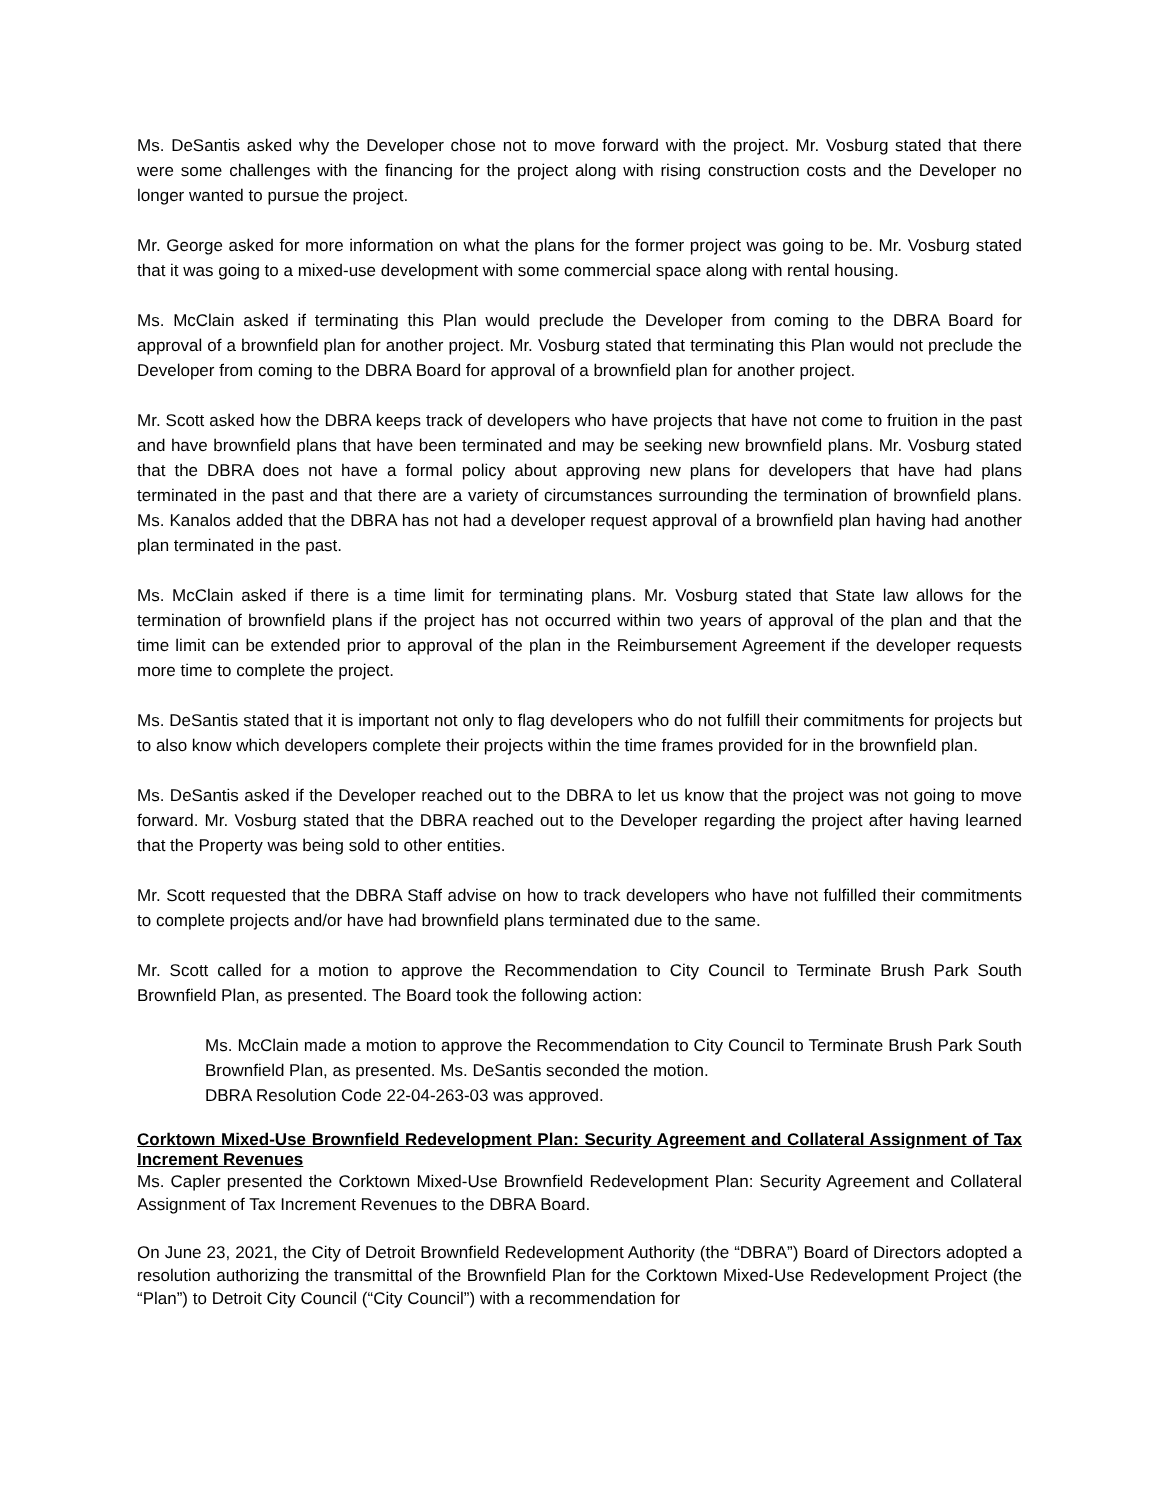Ms. DeSantis asked why the Developer chose not to move forward with the project. Mr. Vosburg stated that there were some challenges with the financing for the project along with rising construction costs and the Developer no longer wanted to pursue the project.
Mr. George asked for more information on what the plans for the former project was going to be. Mr. Vosburg stated that it was going to a mixed-use development with some commercial space along with rental housing.
Ms. McClain asked if terminating this Plan would preclude the Developer from coming to the DBRA Board for approval of a brownfield plan for another project. Mr. Vosburg stated that terminating this Plan would not preclude the Developer from coming to the DBRA Board for approval of a brownfield plan for another project.
Mr. Scott asked how the DBRA keeps track of developers who have projects that have not come to fruition in the past and have brownfield plans that have been terminated and may be seeking new brownfield plans. Mr. Vosburg stated that the DBRA does not have a formal policy about approving new plans for developers that have had plans terminated in the past and that there are a variety of circumstances surrounding the termination of brownfield plans. Ms. Kanalos added that the DBRA has not had a developer request approval of a brownfield plan having had another plan terminated in the past.
Ms. McClain asked if there is a time limit for terminating plans. Mr. Vosburg stated that State law allows for the termination of brownfield plans if the project has not occurred within two years of approval of the plan and that the time limit can be extended prior to approval of the plan in the Reimbursement Agreement if the developer requests more time to complete the project.
Ms. DeSantis stated that it is important not only to flag developers who do not fulfill their commitments for projects but to also know which developers complete their projects within the time frames provided for in the brownfield plan.
Ms. DeSantis asked if the Developer reached out to the DBRA to let us know that the project was not going to move forward. Mr. Vosburg stated that the DBRA reached out to the Developer regarding the project after having learned that the Property was being sold to other entities.
Mr. Scott requested that the DBRA Staff advise on how to track developers who have not fulfilled their commitments to complete projects and/or have had brownfield plans terminated due to the same.
Mr. Scott called for a motion to approve the Recommendation to City Council to Terminate Brush Park South Brownfield Plan, as presented. The Board took the following action:
Ms. McClain made a motion to approve the Recommendation to City Council to Terminate Brush Park South Brownfield Plan, as presented. Ms. DeSantis seconded the motion.
DBRA Resolution Code 22-04-263-03 was approved.
Corktown Mixed-Use Brownfield Redevelopment Plan: Security Agreement and Collateral Assignment of Tax Increment Revenues
Ms. Capler presented the Corktown Mixed-Use Brownfield Redevelopment Plan: Security Agreement and Collateral Assignment of Tax Increment Revenues to the DBRA Board.
On June 23, 2021, the City of Detroit Brownfield Redevelopment Authority (the “DBRA”) Board of Directors adopted a resolution authorizing the transmittal of the Brownfield Plan for the Corktown Mixed-Use Redevelopment Project (the “Plan”) to Detroit City Council (“City Council”) with a recommendation for